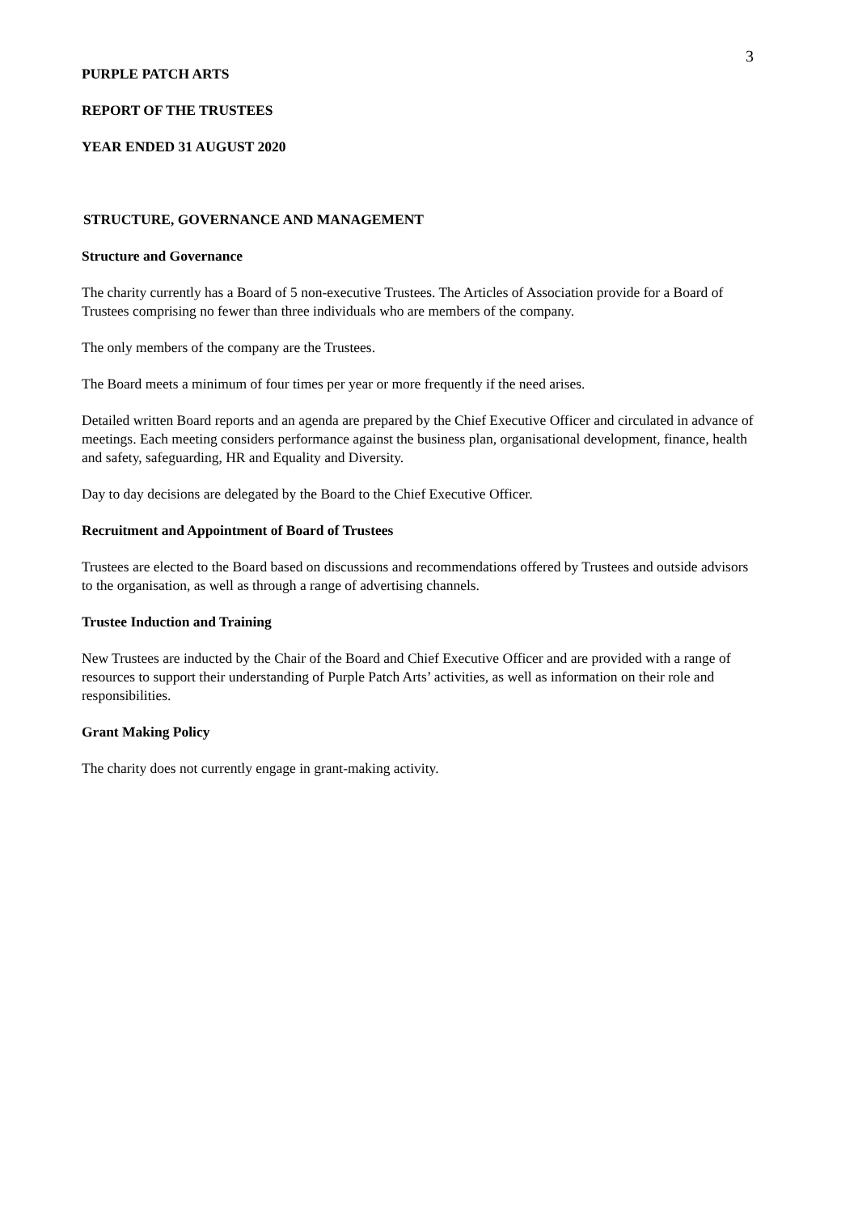3
PURPLE PATCH ARTS
REPORT OF THE TRUSTEES
YEAR ENDED 31 AUGUST 2020
STRUCTURE, GOVERNANCE AND MANAGEMENT
Structure and Governance
The charity currently has a Board of 5 non-executive Trustees. The Articles of Association provide for a Board of Trustees comprising no fewer than three individuals who are members of the company.
The only members of the company are the Trustees.
The Board meets a minimum of four times per year or more frequently if the need arises.
Detailed written Board reports and an agenda are prepared by the Chief Executive Officer and circulated in advance of meetings. Each meeting considers performance against the business plan, organisational development, finance, health and safety, safeguarding, HR and Equality and Diversity.
Day to day decisions are delegated by the Board to the Chief Executive Officer.
Recruitment and Appointment of Board of Trustees
Trustees are elected to the Board based on discussions and recommendations offered by Trustees and outside advisors to the organisation, as well as through a range of advertising channels.
Trustee Induction and Training
New Trustees are inducted by the Chair of the Board and Chief Executive Officer and are provided with a range of resources to support their understanding of Purple Patch Arts’ activities, as well as information on their role and responsibilities.
Grant Making Policy
The charity does not currently engage in grant-making activity.